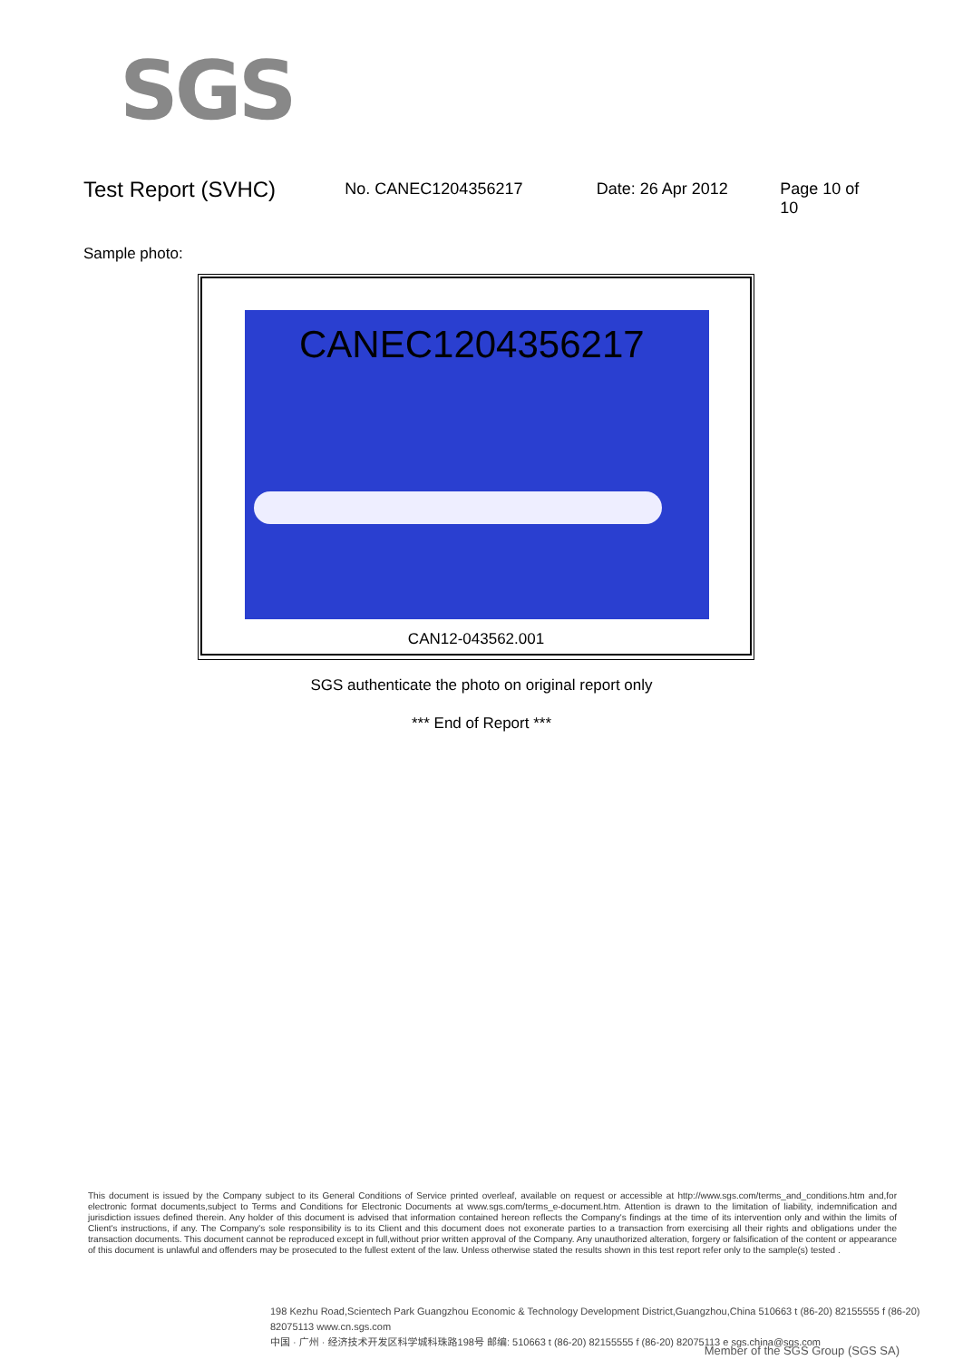SGS
Test Report (SVHC)
No. CANEC1204356217 Date: 26 Apr 2012 Page 10 of 10
Sample photo:
CANEC1204356217
CAN12-043562.001
SGS authenticate the photo on original report only
*** End of Report ***
This document is issued by the Company subject to its General Conditions of Service printed overleaf, available on request or accessible at http://www.sgs.com/terms_and_conditions.htm and,for electronic format documents,subject to Terms and Conditions for Electronic Documents at www.sgs.com/terms_e-document.htm. Attention is drawn to the limitation of liability, indemnification and jurisdiction issues defined therein. Any holder of this document is advised that information contained hereon reflects the Company's findings at the time of its intervention only and within the limits of Client's instructions, if any. The Company's sole responsibility is to its Client and this document does not exonerate parties to a transaction from exercising all their rights and obligations under the transaction documents. This document cannot be reproduced except in full,without prior written approval of the Company. Any unauthorized alteration, forgery or falsification of the content or appearance of this document is unlawful and offenders may be prosecuted to the fullest extent of the law. Unless otherwise stated the results shown in this test report refer only to the sample(s) tested .
198 Kezhu Road,Scientech Park Guangzhou Economic & Technology Development District,Guangzhou,China 510663 t (86-20) 82155555 f (86-20) 82075113 www.cn.sgs.com
中国 · 广州 · 经济技术开发区科学城科珠路198号 邮编: 510663 t (86-20) 82155555 f (86-20) 82075113 e sgs.china@sgs.com
Member of the SGS Group (SGS SA)